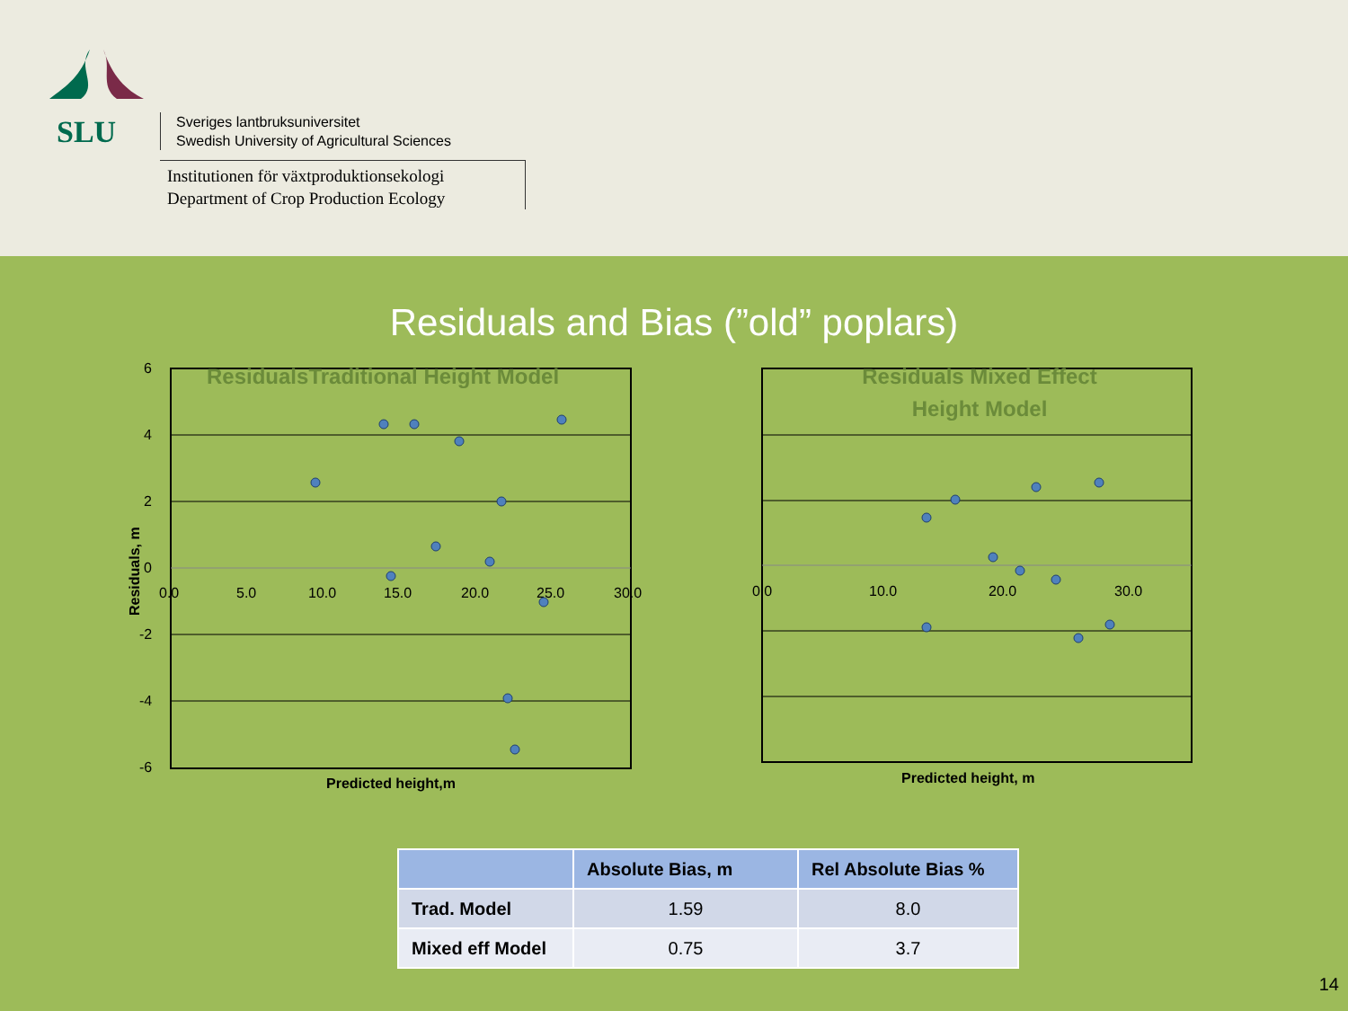SLU
Sveriges lantbruksuniversitet
Swedish University of Agricultural Sciences
Institutionen för växtproduktionsekologi
Department of Crop Production Ecology
Residuals and Bias (”old” poplars)
ResidualsTraditional Height Model
6
4
2
0
-2
-4
-6
0.0
5.0
10.0
15.0
20.0
25.0
30.0
Residuals, m
Predicted height,m
Residuals Mixed Effect
Height Model
0.0
10.0
20.0
30.0
Predicted height, m
| | Absolute Bias, m | Rel Absolute Bias % |
| --- | --- | --- |
| Trad. Model | 1.59 | 8.0 |
| Mixed eff Model | 0.75 | 3.7 |
14